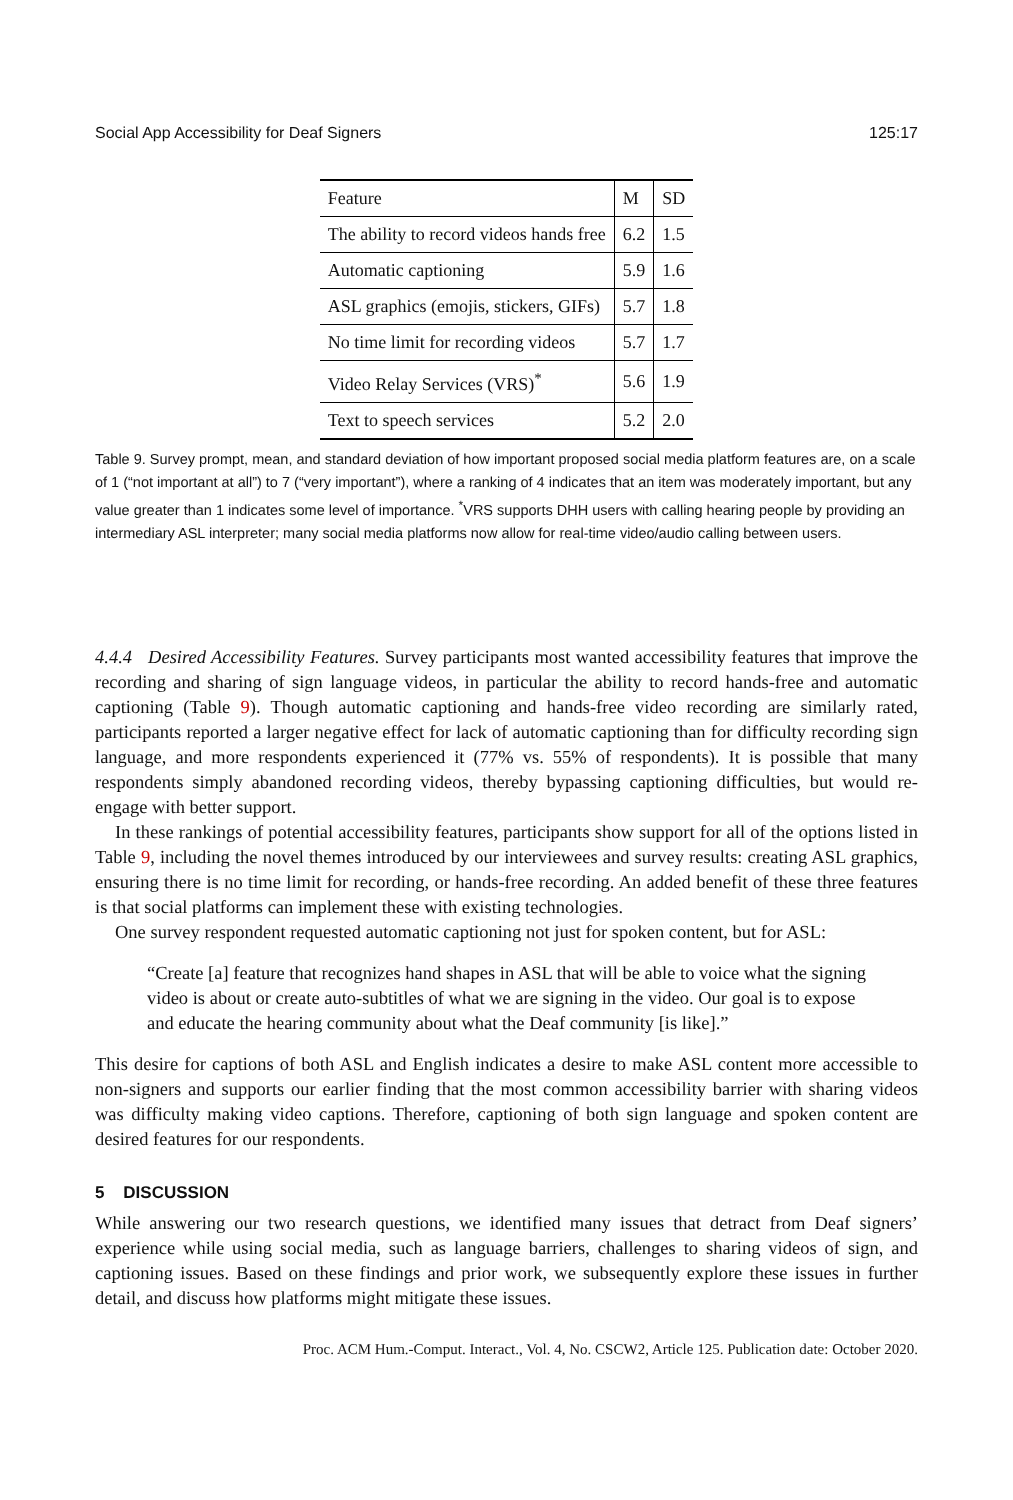Social App Accessibility for Deaf Signers 125:17
| Feature | M | SD |
| --- | --- | --- |
| The ability to record videos hands free | 6.2 | 1.5 |
| Automatic captioning | 5.9 | 1.6 |
| ASL graphics (emojis, stickers, GIFs) | 5.7 | 1.8 |
| No time limit for recording videos | 5.7 | 1.7 |
| Video Relay Services (VRS)<sup>*</sup> | 5.6 | 1.9 |
| Text to speech services | 5.2 | 2.0 |
Table 9. Survey prompt, mean, and standard deviation of how important proposed social media platform features are, on a scale of 1 (“not important at all”) to 7 (“very important”), where a ranking of 4 indicates that an item was moderately important, but any value greater than 1 indicates some level of importance. <sup>*</sup>VRS supports DHH users with calling hearing people by providing an intermediary ASL interpreter; many social media platforms now allow for real-time video/audio calling between users.
4.4.4 Desired Accessibility Features. Survey participants most wanted accessibility features that improve the recording and sharing of sign language videos, in particular the ability to record hands-free and automatic captioning (Table 9). Though automatic captioning and hands-free video recording are similarly rated, participants reported a larger negative effect for lack of automatic captioning than for difficulty recording sign language, and more respondents experienced it (77% vs. 55% of respondents). It is possible that many respondents simply abandoned recording videos, thereby bypassing captioning difficulties, but would re-engage with better support.
In these rankings of potential accessibility features, participants show support for all of the options listed in Table 9, including the novel themes introduced by our interviewees and survey results: creating ASL graphics, ensuring there is no time limit for recording, or hands-free recording. An added benefit of these three features is that social platforms can implement these with existing technologies.
One survey respondent requested automatic captioning not just for spoken content, but for ASL:
“Create [a] feature that recognizes hand shapes in ASL that will be able to voice what the signing video is about or create auto-subtitles of what we are signing in the video. Our goal is to expose and educate the hearing community about what the Deaf community [is like].”
This desire for captions of both ASL and English indicates a desire to make ASL content more accessible to non-signers and supports our earlier finding that the most common accessibility barrier with sharing videos was difficulty making video captions. Therefore, captioning of both sign language and spoken content are desired features for our respondents.
5 DISCUSSION
While answering our two research questions, we identified many issues that detract from Deaf signers’ experience while using social media, such as language barriers, challenges to sharing videos of sign, and captioning issues. Based on these findings and prior work, we subsequently explore these issues in further detail, and discuss how platforms might mitigate these issues.
Proc. ACM Hum.-Comput. Interact., Vol. 4, No. CSCW2, Article 125. Publication date: October 2020.